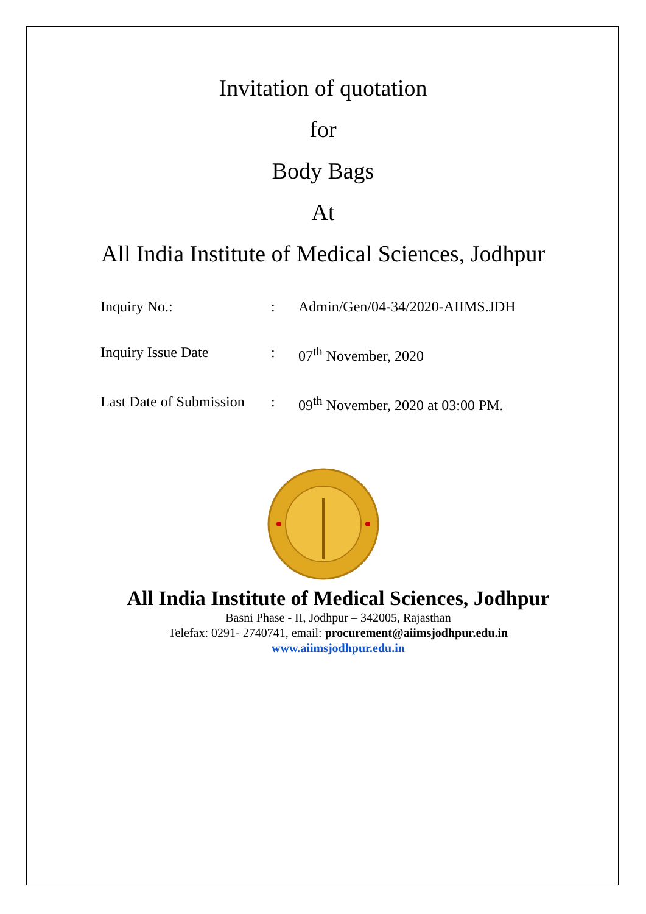Invitation of quotation
for
Body Bags
At
All India Institute of Medical Sciences, Jodhpur
| Inquiry No.: | : | Admin/Gen/04-34/2020-AIIMS.JDH |
| Inquiry Issue Date | : | 07<sup>th</sup> November, 2020 |
| Last Date of Submission | : | 09<sup>th</sup> November, 2020 at 03:00 PM. |
All India Institute of Medical Sciences, Jodhpur
Basni Phase - II, Jodhpur – 342005, Rajasthan
Telefax: 0291- 2740741, email: procurement@aiimsjodhpur.edu.in
www.aiimsjodhpur.edu.in